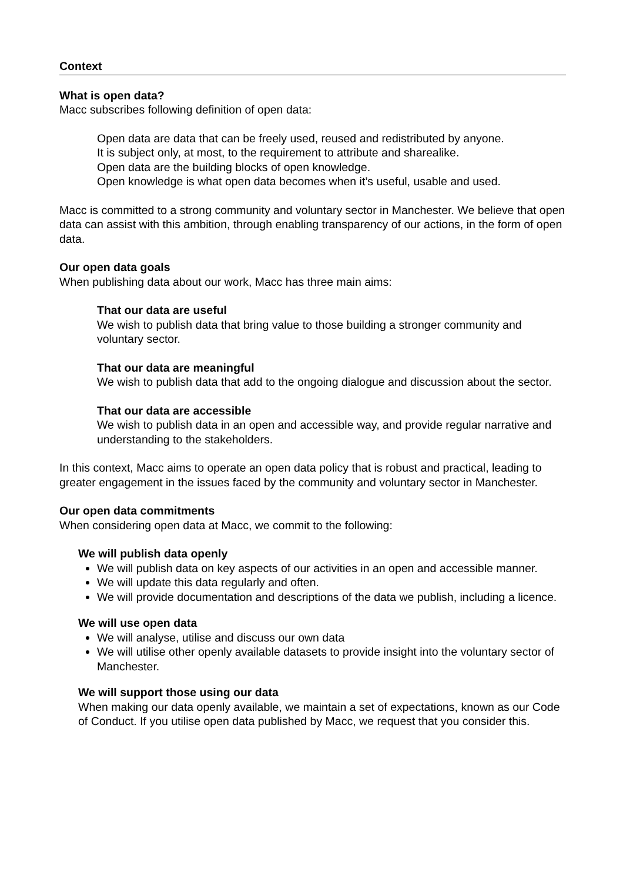Context
What is open data?
Macc subscribes following definition of open data:
Open data are data that can be freely used, reused and redistributed by anyone.
It is subject only, at most, to the requirement to attribute and sharealike.
Open data are the building blocks of open knowledge.
Open knowledge is what open data becomes when it’s useful, usable and used.
Macc is committed to a strong community and voluntary sector in Manchester. We believe that open data can assist with this ambition, through enabling transparency of our actions, in the form of open data.
Our open data goals
When publishing data about our work, Macc has three main aims:
That our data are useful
We wish to publish data that bring value to those building a stronger community and voluntary sector.
That our data are meaningful
We wish to publish data that add to the ongoing dialogue and discussion about the sector.
That our data are accessible
We wish to publish data in an open and accessible way, and provide regular narrative and understanding to the stakeholders.
In this context, Macc aims to operate an open data policy that is robust and practical, leading to greater engagement in the issues faced by the community and voluntary sector in Manchester.
Our open data commitments
When considering open data at Macc, we commit to the following:
We will publish data openly
We will publish data on key aspects of our activities in an open and accessible manner.
We will update this data regularly and often.
We will provide documentation and descriptions of the data we publish, including a licence.
We will use open data
We will analyse, utilise and discuss our own data
We will utilise other openly available datasets to provide insight into the voluntary sector of Manchester.
We will support those using our data
When making our data openly available, we maintain a set of expectations, known as our Code of Conduct. If you utilise open data published by Macc, we request that you consider this.